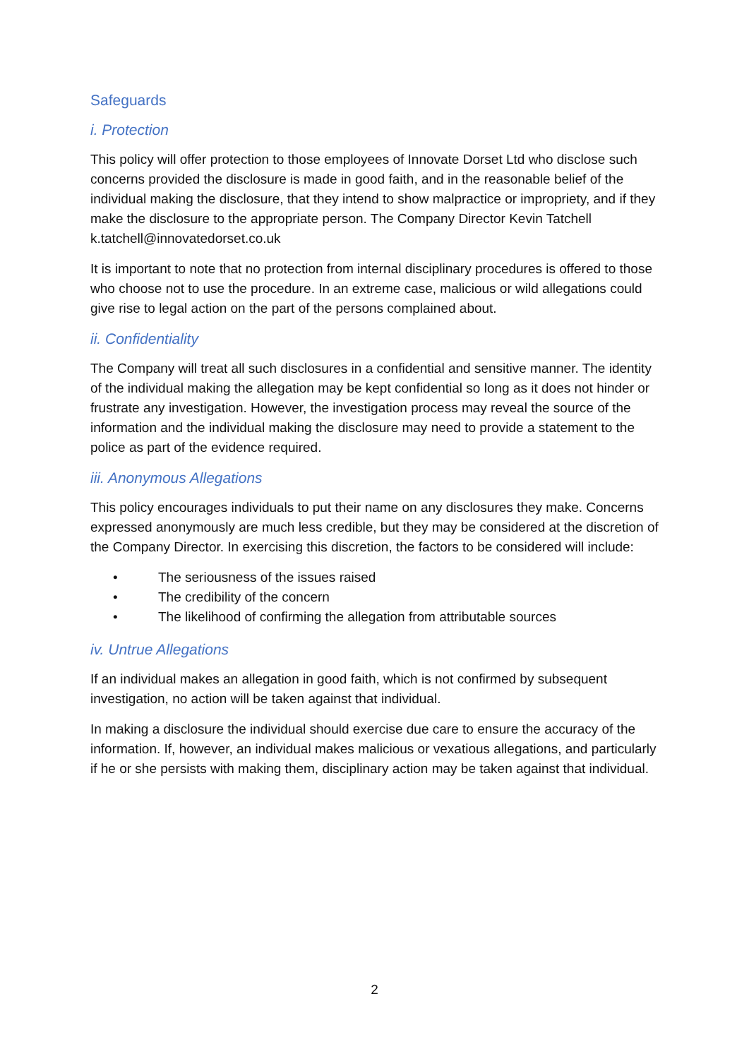Safeguards
i. Protection
This policy will offer protection to those employees of Innovate Dorset Ltd who disclose such concerns provided the disclosure is made in good faith, and in the reasonable belief of the individual making the disclosure, that they intend to show malpractice or impropriety, and if they make the disclosure to the appropriate person. The Company Director Kevin Tatchell k.tatchell@innovatedorset.co.uk
It is important to note that no protection from internal disciplinary procedures is offered to those who choose not to use the procedure. In an extreme case, malicious or wild allegations could give rise to legal action on the part of the persons complained about.
ii. Confidentiality
The Company will treat all such disclosures in a confidential and sensitive manner. The identity of the individual making the allegation may be kept confidential so long as it does not hinder or frustrate any investigation. However, the investigation process may reveal the source of the information and the individual making the disclosure may need to provide a statement to the police as part of the evidence required.
iii. Anonymous Allegations
This policy encourages individuals to put their name on any disclosures they make. Concerns expressed anonymously are much less credible, but they may be considered at the discretion of the Company Director. In exercising this discretion, the factors to be considered will include:
• The seriousness of the issues raised
• The credibility of the concern
• The likelihood of confirming the allegation from attributable sources
iv. Untrue Allegations
If an individual makes an allegation in good faith, which is not confirmed by subsequent investigation, no action will be taken against that individual.
In making a disclosure the individual should exercise due care to ensure the accuracy of the information. If, however, an individual makes malicious or vexatious allegations, and particularly if he or she persists with making them, disciplinary action may be taken against that individual.
2